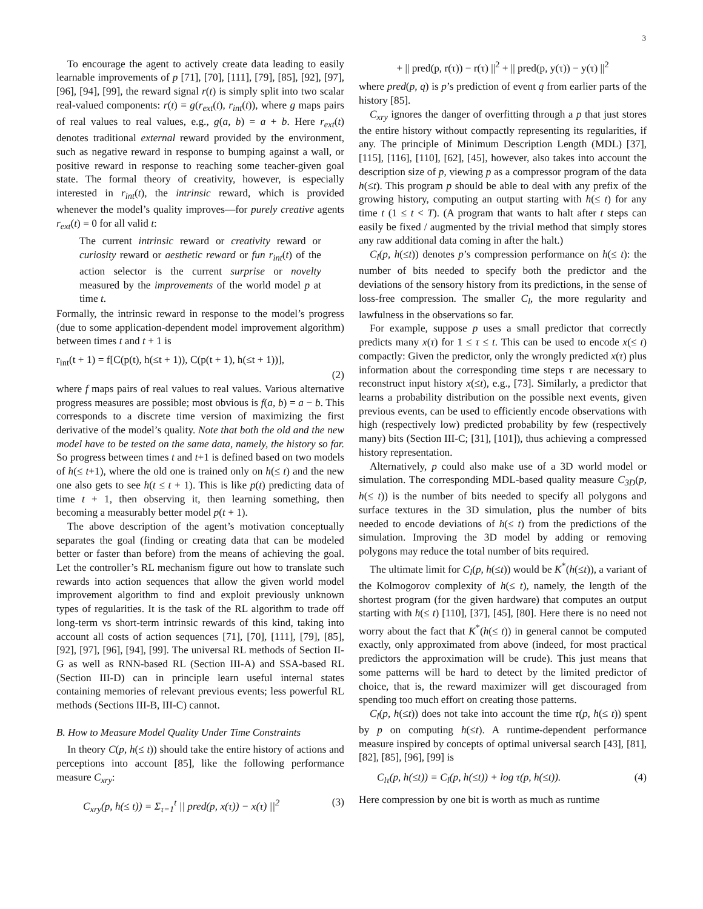3
To encourage the agent to actively create data leading to easily learnable improvements of p [71], [70], [111], [79], [85], [92], [97], [96], [94], [99], the reward signal r(t) is simply split into two scalar real-valued components: r(t) = g(r<sub>ext</sub>(t), r<sub>int</sub>(t)), where g maps pairs of real values to real values, e.g., g(a, b) = a + b. Here r<sub>ext</sub>(t) denotes traditional external reward provided by the environment, such as negative reward in response to bumping against a wall, or positive reward in response to reaching some teacher-given goal state. The formal theory of creativity, however, is especially interested in r<sub>int</sub>(t), the intrinsic reward, which is provided whenever the model’s quality improves—for purely creative agents r<sub>ext</sub>(t) = 0 for all valid t:
The current intrinsic reward or creativity reward or curiosity reward or aesthetic reward or fun r<sub>int</sub>(t) of the action selector is the current surprise or novelty measured by the improvements of the world model p at time t.
Formally, the intrinsic reward in response to the model’s progress (due to some application-dependent model improvement algorithm) between times t and t + 1 is
r<sub>int</sub>(t + 1) = f[C(p(t), h(≤t + 1)), C(p(t + 1), h(≤t + 1))],
(2)
where f maps pairs of real values to real values. Various alternative progress measures are possible; most obvious is f(a, b) = a − b. This corresponds to a discrete time version of maximizing the first derivative of the model’s quality. Note that both the old and the new model have to be tested on the same data, namely, the history so far. So progress between times t and t+1 is defined based on two models of h(≤ t+1), where the old one is trained only on h(≤ t) and the new one also gets to see h(t ≤ t + 1). This is like p(t) predicting data of time t + 1, then observing it, then learning something, then becoming a measurably better model p(t + 1).
The above description of the agent’s motivation conceptually separates the goal (finding or creating data that can be modeled better or faster than before) from the means of achieving the goal. Let the controller’s RL mechanism figure out how to translate such rewards into action sequences that allow the given world model improvement algorithm to find and exploit previously unknown types of regularities. It is the task of the RL algorithm to trade off long-term vs short-term intrinsic rewards of this kind, taking into account all costs of action sequences [71], [70], [111], [79], [85], [92], [97], [96], [94], [99]. The universal RL methods of Section II-G as well as RNN-based RL (Section III-A) and SSA-based RL (Section III-D) can in principle learn useful internal states containing memories of relevant previous events; less powerful RL methods (Sections III-B, III-C) cannot.
B. How to Measure Model Quality Under Time Constraints
In theory C(p, h(≤ t)) should take the entire history of actions and perceptions into account [85], like the following performance measure C<sub>xry</sub>:
C<sub>xry</sub>(p, h(≤ t)) = Σ<sub>τ=1</sub><sup>t</sup> || pred(p, x(τ)) − x(τ) ||<sup>2</sup> (3)
+ || pred(p, r(τ)) − r(τ) ||<sup>2</sup> + || pred(p, y(τ)) − y(τ) ||<sup>2</sup>
where pred(p, q) is p’s prediction of event q from earlier parts of the history [85].
C<sub>xry</sub> ignores the danger of overfitting through a p that just stores the entire history without compactly representing its regularities, if any. The principle of Minimum Description Length (MDL) [37], [115], [116], [110], [62], [45], however, also takes into account the description size of p, viewing p as a compressor program of the data h(≤t). This program p should be able to deal with any prefix of the growing history, computing an output starting with h(≤ t) for any time t (1 ≤ t < T). (A program that wants to halt after t steps can easily be fixed / augmented by the trivial method that simply stores any raw additional data coming in after the halt.)
C<sub>l</sub>(p, h(≤t)) denotes p’s compression performance on h(≤ t): the number of bits needed to specify both the predictor and the deviations of the sensory history from its predictions, in the sense of loss-free compression. The smaller C<sub>l</sub>, the more regularity and lawfulness in the observations so far.
For example, suppose p uses a small predictor that correctly predicts many x(τ) for 1 ≤ τ ≤ t. This can be used to encode x(≤ t) compactly: Given the predictor, only the wrongly predicted x(τ) plus information about the corresponding time steps τ are necessary to reconstruct input history x(≤t), e.g., [73]. Similarly, a predictor that learns a probability distribution on the possible next events, given previous events, can be used to efficiently encode observations with high (respectively low) predicted probability by few (respectively many) bits (Section III-C; [31], [101]), thus achieving a compressed history representation.
Alternatively, p could also make use of a 3D world model or simulation. The corresponding MDL-based quality measure C<sub>3D</sub>(p, h(≤ t)) is the number of bits needed to specify all polygons and surface textures in the 3D simulation, plus the number of bits needed to encode deviations of h(≤ t) from the predictions of the simulation. Improving the 3D model by adding or removing polygons may reduce the total number of bits required.
The ultimate limit for C<sub>l</sub>(p, h(≤t)) would be K<sup>*</sup>(h(≤t)), a variant of the Kolmogorov complexity of h(≤ t), namely, the length of the shortest program (for the given hardware) that computes an output starting with h(≤ t) [110], [37], [45], [80]. Here there is no need not worry about the fact that K<sup>*</sup>(h(≤ t)) in general cannot be computed exactly, only approximated from above (indeed, for most practical predictors the approximation will be crude). This just means that some patterns will be hard to detect by the limited predictor of choice, that is, the reward maximizer will get discouraged from spending too much effort on creating those patterns.
C<sub>l</sub>(p, h(≤t)) does not take into account the time τ(p, h(≤ t)) spent by p on computing h(≤t). A runtime-dependent performance measure inspired by concepts of optimal universal search [43], [81], [82], [85], [96], [99] is
C<sub>lτ</sub>(p, h(≤t)) = C<sub>l</sub>(p, h(≤t)) + log τ(p, h(≤t)). (4)
Here compression by one bit is worth as much as runtime